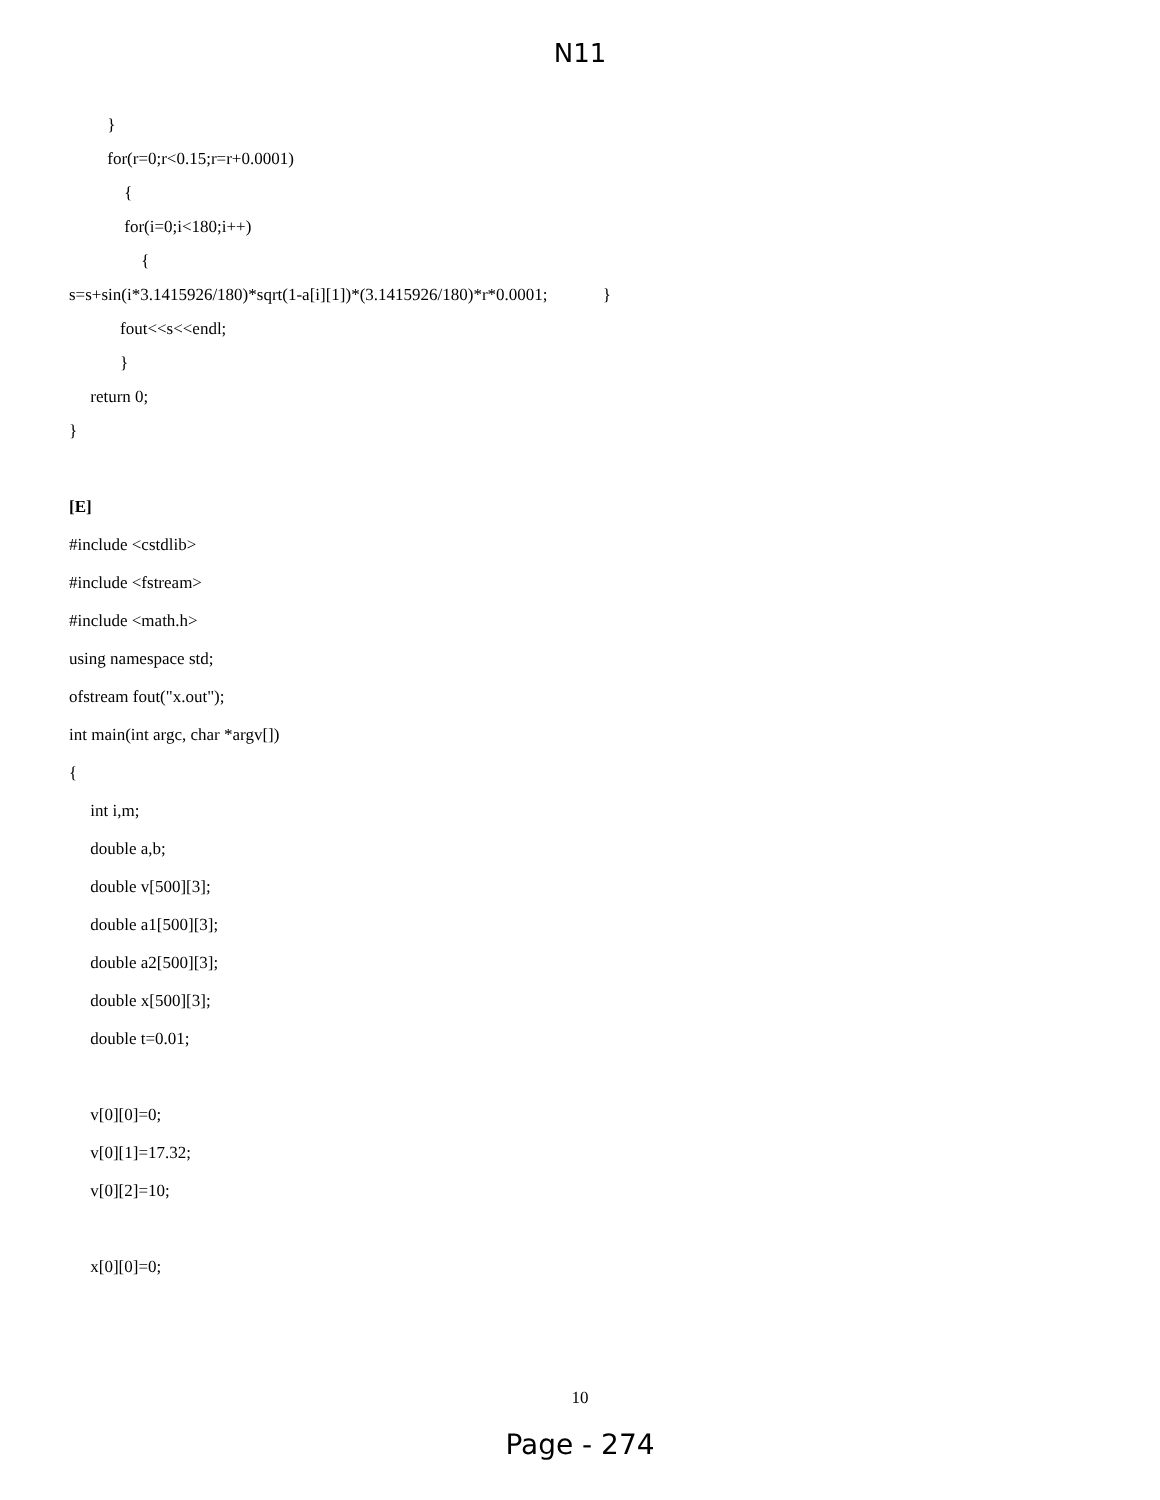N11
}
for(r=0;r<0.15;r=r+0.0001)
{
for(i=0;i<180;i++)
{
s=s+sin(i*3.1415926/180)*sqrt(1-a[i][1])*(3.1415926/180)*r*0.0001; }
fout<<s<<endl;
}
return 0;
}
[E]
#include <cstdlib>
#include <fstream>
#include <math.h>
using namespace std;
ofstream fout("x.out");
int main(int argc, char *argv[])
{
int i,m;
double a,b;
double v[500][3];
double a1[500][3];
double a2[500][3];
double x[500][3];
double t=0.01;
v[0][0]=0;
v[0][1]=17.32;
v[0][2]=10;
x[0][0]=0;
10
Page - 274